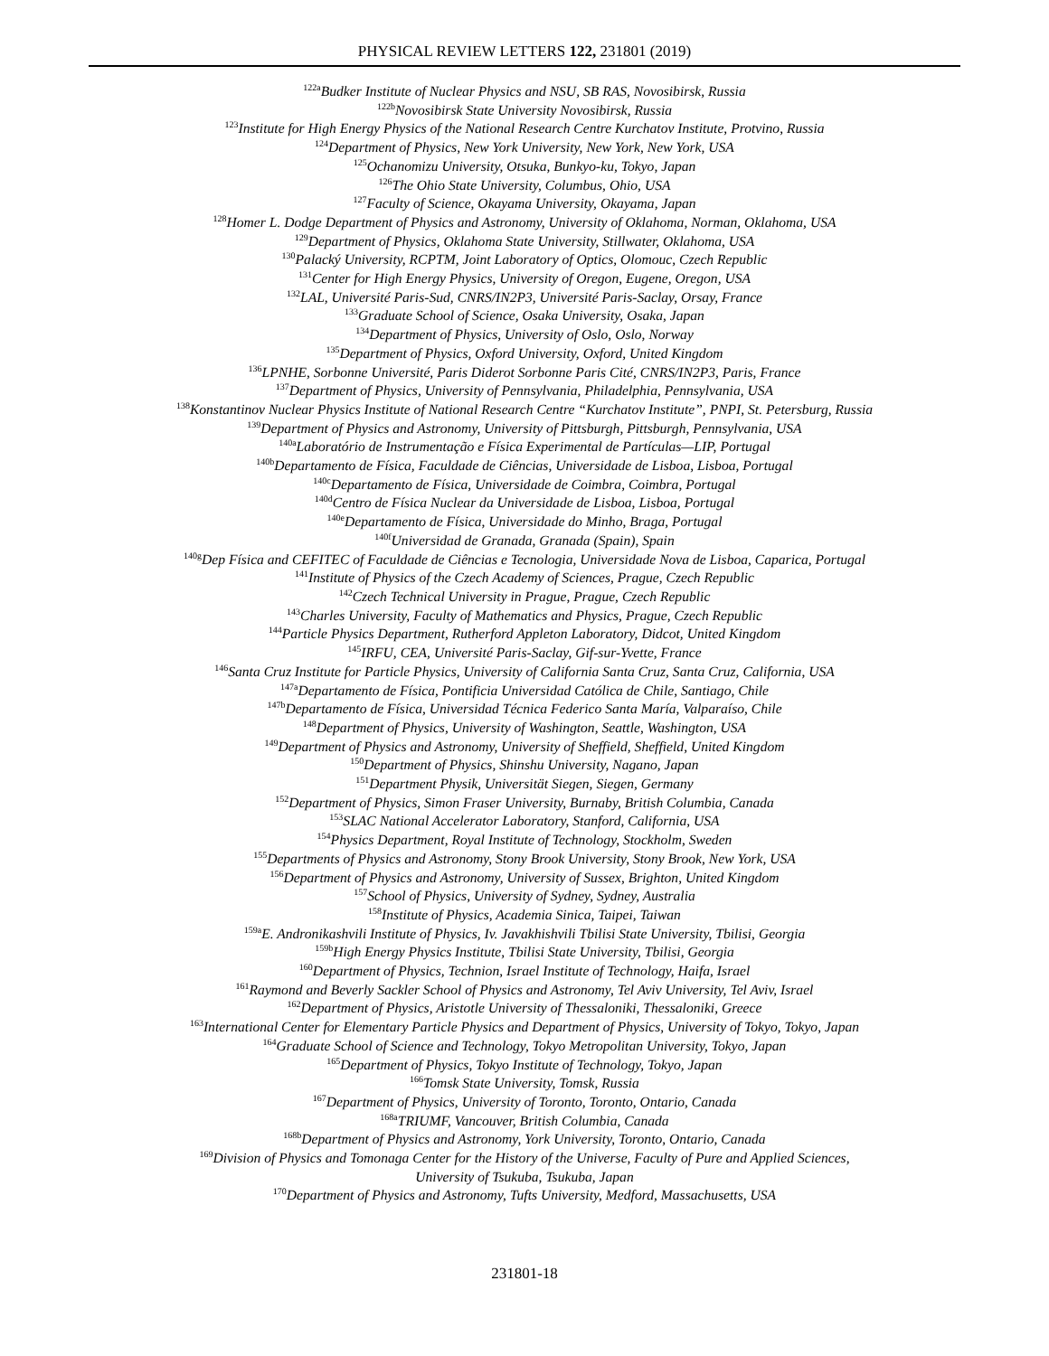PHYSICAL REVIEW LETTERS 122, 231801 (2019)
<sup>122a</sup>Budker Institute of Nuclear Physics and NSU, SB RAS, Novosibirsk, Russia
<sup>122b</sup>Novosibirsk State University Novosibirsk, Russia
<sup>123</sup> Institute for High Energy Physics of the National Research Centre Kurchatov Institute, Protvino, Russia
<sup>124</sup> Department of Physics, New York University, New York, New York, USA
<sup>125</sup> Ochanomizu University, Otsuka, Bunkyo-ku, Tokyo, Japan
<sup>126</sup> The Ohio State University, Columbus, Ohio, USA
<sup>127</sup> Faculty of Science, Okayama University, Okayama, Japan
<sup>128</sup> Homer L. Dodge Department of Physics and Astronomy, University of Oklahoma, Norman, Oklahoma, USA
<sup>129</sup> Department of Physics, Oklahoma State University, Stillwater, Oklahoma, USA
<sup>130</sup> Palacký University, RCPTM, Joint Laboratory of Optics, Olomouc, Czech Republic
<sup>131</sup> Center for High Energy Physics, University of Oregon, Eugene, Oregon, USA
<sup>132</sup> LAL, Université Paris-Sud, CNRS/IN2P3, Université Paris-Saclay, Orsay, France
<sup>133</sup> Graduate School of Science, Osaka University, Osaka, Japan
<sup>134</sup> Department of Physics, University of Oslo, Oslo, Norway
<sup>135</sup> Department of Physics, Oxford University, Oxford, United Kingdom
<sup>136</sup> LPNHE, Sorbonne Université, Paris Diderot Sorbonne Paris Cité, CNRS/IN2P3, Paris, France
<sup>137</sup> Department of Physics, University of Pennsylvania, Philadelphia, Pennsylvania, USA
<sup>138</sup> Konstantinov Nuclear Physics Institute of National Research Centre “Kurchatov Institute”, PNPI, St. Petersburg, Russia
<sup>139</sup> Department of Physics and Astronomy, University of Pittsburgh, Pittsburgh, Pennsylvania, USA
<sup>140a</sup>Laboratório de Instrumentação e Física Experimental de Partículas—LIP, Portugal
<sup>140b</sup>Departamento de Física, Faculdade de Ciências, Universidade de Lisboa, Lisboa, Portugal
<sup>140c</sup>Departamento de Física, Universidade de Coimbra, Coimbra, Portugal
<sup>140d</sup>Centro de Física Nuclear da Universidade de Lisboa, Lisboa, Portugal
<sup>140e</sup>Departamento de Física, Universidade do Minho, Braga, Portugal
<sup>140f</sup>Universidad de Granada, Granada (Spain), Spain
<sup>140g</sup>Dep Física and CEFITEC of Faculdade de Ciências e Tecnologia, Universidade Nova de Lisboa, Caparica, Portugal
<sup>141</sup> Institute of Physics of the Czech Academy of Sciences, Prague, Czech Republic
<sup>142</sup> Czech Technical University in Prague, Prague, Czech Republic
<sup>143</sup> Charles University, Faculty of Mathematics and Physics, Prague, Czech Republic
<sup>144</sup> Particle Physics Department, Rutherford Appleton Laboratory, Didcot, United Kingdom
<sup>145</sup>IRFU, CEA, Université Paris-Saclay, Gif-sur-Yvette, France
<sup>146</sup> Santa Cruz Institute for Particle Physics, University of California Santa Cruz, Santa Cruz, California, USA
<sup>147a</sup>Departamento de Física, Pontificia Universidad Católica de Chile, Santiago, Chile
<sup>147b</sup>Departamento de Física, Universidad Técnica Federico Santa María, Valparaíso, Chile
<sup>148</sup> Department of Physics, University of Washington, Seattle, Washington, USA
<sup>149</sup> Department of Physics and Astronomy, University of Sheffield, Sheffield, United Kingdom
<sup>150</sup> Department of Physics, Shinshu University, Nagano, Japan
<sup>151</sup> Department Physik, Universität Siegen, Siegen, Germany
<sup>152</sup> Department of Physics, Simon Fraser University, Burnaby, British Columbia, Canada
<sup>153</sup>SLAC National Accelerator Laboratory, Stanford, California, USA
<sup>154</sup> Physics Department, Royal Institute of Technology, Stockholm, Sweden
<sup>155</sup> Departments of Physics and Astronomy, Stony Brook University, Stony Brook, New York, USA
<sup>156</sup> Department of Physics and Astronomy, University of Sussex, Brighton, United Kingdom
<sup>157</sup> School of Physics, University of Sydney, Sydney, Australia
<sup>158</sup> Institute of Physics, Academia Sinica, Taipei, Taiwan
<sup>159a</sup>E. Andronikashvili Institute of Physics, Iv. Javakhishvili Tbilisi State University, Tbilisi, Georgia
<sup>159b</sup>High Energy Physics Institute, Tbilisi State University, Tbilisi, Georgia
<sup>160</sup> Department of Physics, Technion, Israel Institute of Technology, Haifa, Israel
<sup>161</sup> Raymond and Beverly Sackler School of Physics and Astronomy, Tel Aviv University, Tel Aviv, Israel
<sup>162</sup> Department of Physics, Aristotle University of Thessaloniki, Thessaloniki, Greece
<sup>163</sup> International Center for Elementary Particle Physics and Department of Physics, University of Tokyo, Tokyo, Japan
<sup>164</sup> Graduate School of Science and Technology, Tokyo Metropolitan University, Tokyo, Japan
<sup>165</sup> Department of Physics, Tokyo Institute of Technology, Tokyo, Japan
<sup>166</sup> Tomsk State University, Tomsk, Russia
<sup>167</sup> Department of Physics, University of Toronto, Toronto, Ontario, Canada
<sup>168a</sup>TRIUMF, Vancouver, British Columbia, Canada
<sup>168b</sup>Department of Physics and Astronomy, York University, Toronto, Ontario, Canada
<sup>169</sup> Division of Physics and Tomonaga Center for the History of the Universe, Faculty of Pure and Applied Sciences,
University of Tsukuba, Tsukuba, Japan
<sup>170</sup> Department of Physics and Astronomy, Tufts University, Medford, Massachusetts, USA
231801-18